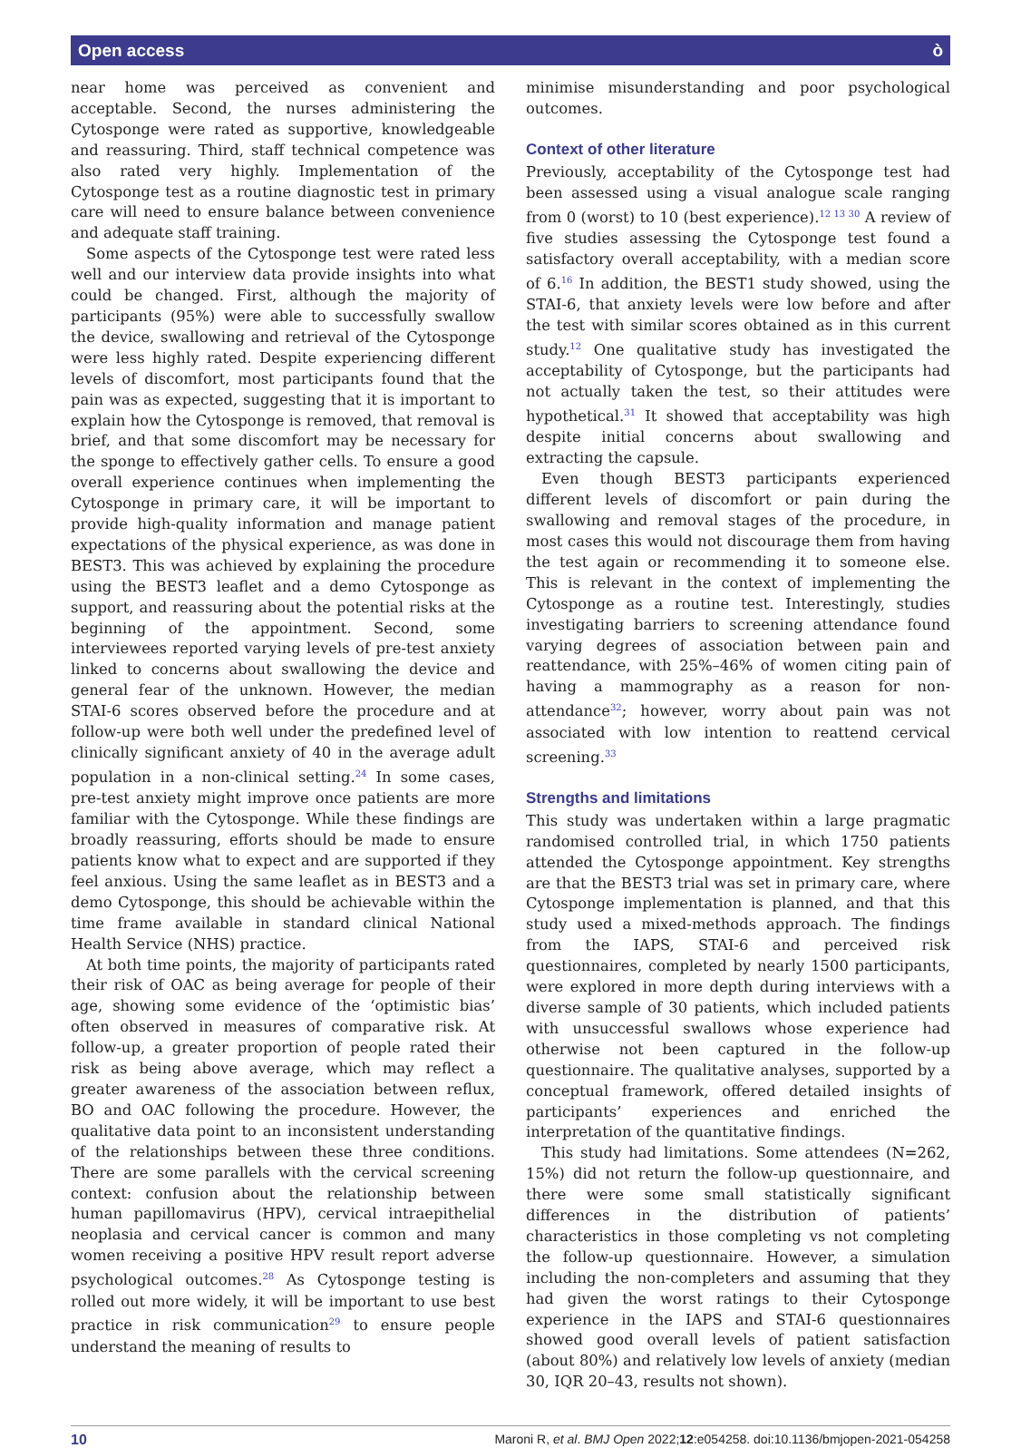Open access ò
near home was perceived as convenient and acceptable. Second, the nurses administering the Cytosponge were rated as supportive, knowledgeable and reassuring. Third, staff technical competence was also rated very highly. Implementation of the Cytosponge test as a routine diagnostic test in primary care will need to ensure balance between convenience and adequate staff training.
Some aspects of the Cytosponge test were rated less well and our interview data provide insights into what could be changed. First, although the majority of participants (95%) were able to successfully swallow the device, swallowing and retrieval of the Cytosponge were less highly rated. Despite experiencing different levels of discomfort, most participants found that the pain was as expected, suggesting that it is important to explain how the Cytosponge is removed, that removal is brief, and that some discomfort may be necessary for the sponge to effectively gather cells. To ensure a good overall experience continues when implementing the Cytosponge in primary care, it will be important to provide high-quality information and manage patient expectations of the physical experience, as was done in BEST3. This was achieved by explaining the procedure using the BEST3 leaflet and a demo Cytosponge as support, and reassuring about the potential risks at the beginning of the appointment. Second, some interviewees reported varying levels of pre-test anxiety linked to concerns about swallowing the device and general fear of the unknown. However, the median STAI-6 scores observed before the procedure and at follow-up were both well under the predefined level of clinically significant anxiety of 40 in the average adult population in a non-clinical setting.<sup>24</sup> In some cases, pre-test anxiety might improve once patients are more familiar with the Cytosponge. While these findings are broadly reassuring, efforts should be made to ensure patients know what to expect and are supported if they feel anxious. Using the same leaflet as in BEST3 and a demo Cytosponge, this should be achievable within the time frame available in standard clinical National Health Service (NHS) practice.
At both time points, the majority of participants rated their risk of OAC as being average for people of their age, showing some evidence of the ‘optimistic bias’ often observed in measures of comparative risk. At follow-up, a greater proportion of people rated their risk as being above average, which may reflect a greater awareness of the association between reflux, BO and OAC following the procedure. However, the qualitative data point to an inconsistent understanding of the relationships between these three conditions. There are some parallels with the cervical screening context: confusion about the relationship between human papillomavirus (HPV), cervical intraepithelial neoplasia and cervical cancer is common and many women receiving a positive HPV result report adverse psychological outcomes.<sup>28</sup> As Cytosponge testing is rolled out more widely, it will be important to use best practice in risk communication<sup>29</sup> to ensure people understand the meaning of results to
minimise misunderstanding and poor psychological outcomes.
Context of other literature
Previously, acceptability of the Cytosponge test had been assessed using a visual analogue scale ranging from 0 (worst) to 10 (best experience).<sup>12 13 30</sup> A review of five studies assessing the Cytosponge test found a satisfactory overall acceptability, with a median score of 6.<sup>16</sup> In addition, the BEST1 study showed, using the STAI-6, that anxiety levels were low before and after the test with similar scores obtained as in this current study.<sup>12</sup> One qualitative study has investigated the acceptability of Cytosponge, but the participants had not actually taken the test, so their attitudes were hypothetical.<sup>31</sup> It showed that acceptability was high despite initial concerns about swallowing and extracting the capsule.
Even though BEST3 participants experienced different levels of discomfort or pain during the swallowing and removal stages of the procedure, in most cases this would not discourage them from having the test again or recommending it to someone else. This is relevant in the context of implementing the Cytosponge as a routine test. Interestingly, studies investigating barriers to screening attendance found varying degrees of association between pain and reattendance, with 25%–46% of women citing pain of having a mammography as a reason for non-attendance<sup>32</sup>; however, worry about pain was not associated with low intention to reattend cervical screening.<sup>33</sup>
Strengths and limitations
This study was undertaken within a large pragmatic randomised controlled trial, in which 1750 patients attended the Cytosponge appointment. Key strengths are that the BEST3 trial was set in primary care, where Cytosponge implementation is planned, and that this study used a mixed-methods approach. The findings from the IAPS, STAI-6 and perceived risk questionnaires, completed by nearly 1500 participants, were explored in more depth during interviews with a diverse sample of 30 patients, which included patients with unsuccessful swallows whose experience had otherwise not been captured in the follow-up questionnaire. The qualitative analyses, supported by a conceptual framework, offered detailed insights of participants’ experiences and enriched the interpretation of the quantitative findings.
This study had limitations. Some attendees (N=262, 15%) did not return the follow-up questionnaire, and there were some small statistically significant differences in the distribution of patients’ characteristics in those completing vs not completing the follow-up questionnaire. However, a simulation including the non-completers and assuming that they had given the worst ratings to their Cytosponge experience in the IAPS and STAI-6 questionnaires showed good overall levels of patient satisfaction (about 80%) and relatively low levels of anxiety (median 30, IQR 20–43, results not shown).
10 Maroni R, et al. BMJ Open 2022;12:e054258. doi:10.1136/bmjopen-2021-054258